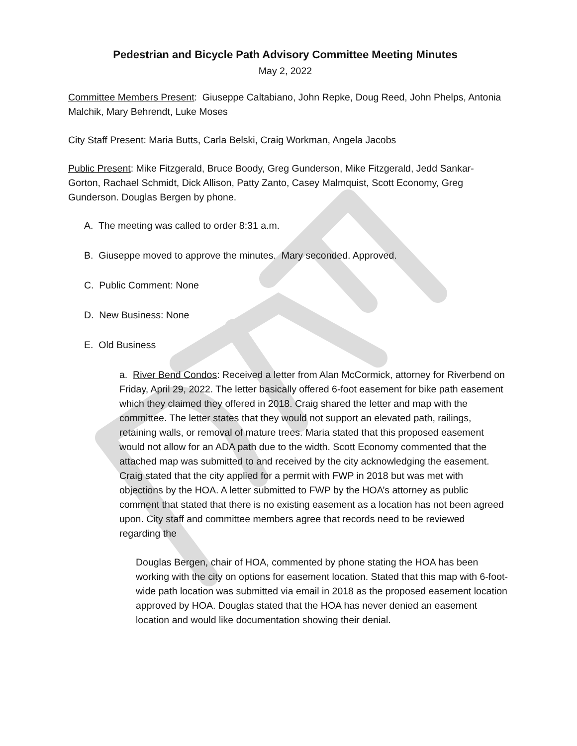Pedestrian and Bicycle Path Advisory Committee Meeting Minutes
May 2, 2022
Committee Members Present: Giuseppe Caltabiano, John Repke, Doug Reed, John Phelps, Antonia Malchik, Mary Behrendt, Luke Moses
City Staff Present: Maria Butts, Carla Belski, Craig Workman, Angela Jacobs
Public Present: Mike Fitzgerald, Bruce Boody, Greg Gunderson, Mike Fitzgerald, Jedd Sankar-Gorton, Rachael Schmidt, Dick Allison, Patty Zanto, Casey Malmquist, Scott Economy, Greg Gunderson. Douglas Bergen by phone.
A. The meeting was called to order 8:31 a.m.
B. Giuseppe moved to approve the minutes. Mary seconded. Approved.
C. Public Comment: None
D. New Business: None
E. Old Business
a. River Bend Condos: Received a letter from Alan McCormick, attorney for Riverbend on Friday, April 29, 2022. The letter basically offered 6-foot easement for bike path easement which they claimed they offered in 2018. Craig shared the letter and map with the committee. The letter states that they would not support an elevated path, railings, retaining walls, or removal of mature trees. Maria stated that this proposed easement would not allow for an ADA path due to the width. Scott Economy commented that the attached map was submitted to and received by the city acknowledging the easement. Craig stated that the city applied for a permit with FWP in 2018 but was met with objections by the HOA. A letter submitted to FWP by the HOA’s attorney as public comment that stated that there is no existing easement as a location has not been agreed upon. City staff and committee members agree that records need to be reviewed regarding the
Douglas Bergen, chair of HOA, commented by phone stating the HOA has been working with the city on options for easement location. Stated that this map with 6-foot-wide path location was submitted via email in 2018 as the proposed easement location approved by HOA. Douglas stated that the HOA has never denied an easement location and would like documentation showing their denial.